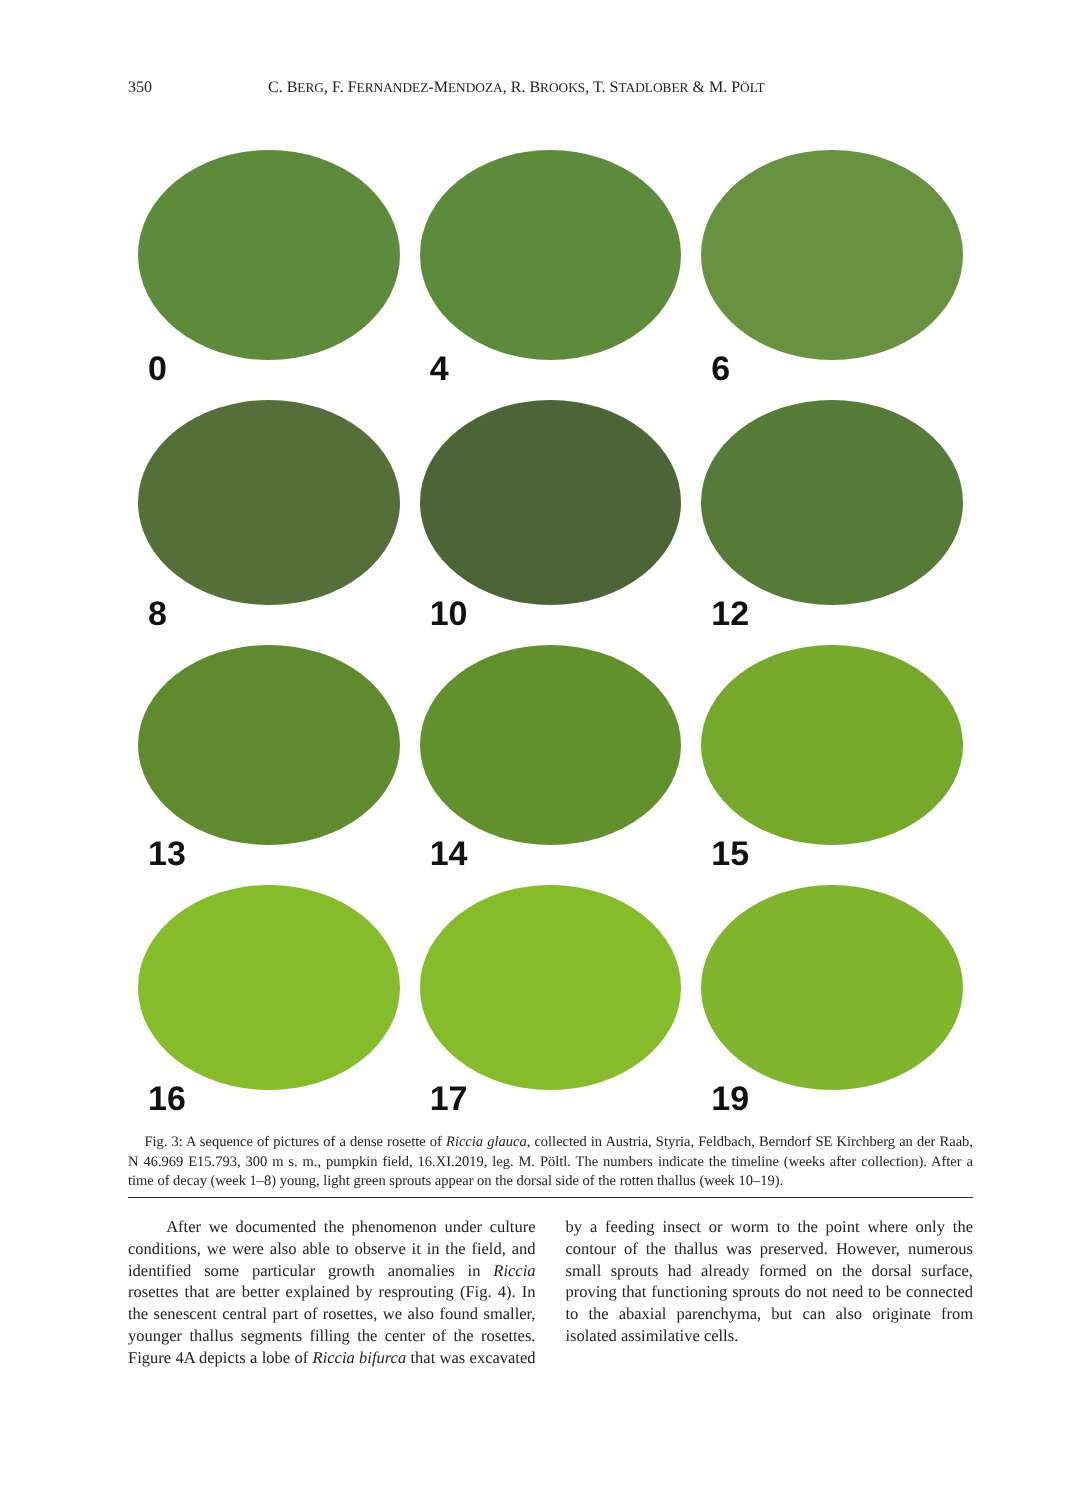350 C. BERG, F. FERNANDEZ-MENDOZA, R. BROOKS, T. STADLOBER & M. PÖLT
0
4
6
8
10
12
13
14
15
16
17
19
Fig. 3: A sequence of pictures of a dense rosette of Riccia glauca, collected in Austria, Styria, Feldbach, Berndorf SE Kirchberg an der Raab, N 46.969 E15.793, 300 m s. m., pumpkin field, 16.XI.2019, leg. M. Pöltl. The numbers indicate the timeline (weeks after collection). After a time of decay (week 1–8) young, light green sprouts appear on the dorsal side of the rotten thallus (week 10–19).
After we documented the phenomenon under culture conditions, we were also able to observe it in the field, and identified some particular growth anomalies in Riccia rosettes that are better explained by resprouting (Fig. 4). In the senescent central part of rosettes, we also found smaller, younger thallus segments filling the center of the rosettes. Figure 4A depicts a lobe of Riccia bifurca that was excavated by a feeding insect or worm to the point where only the contour of the thallus was preserved. However, numerous small sprouts had already formed on the dorsal surface, proving that functioning sprouts do not need to be connected to the abaxial parenchyma, but can also originate from isolated assimilative cells.